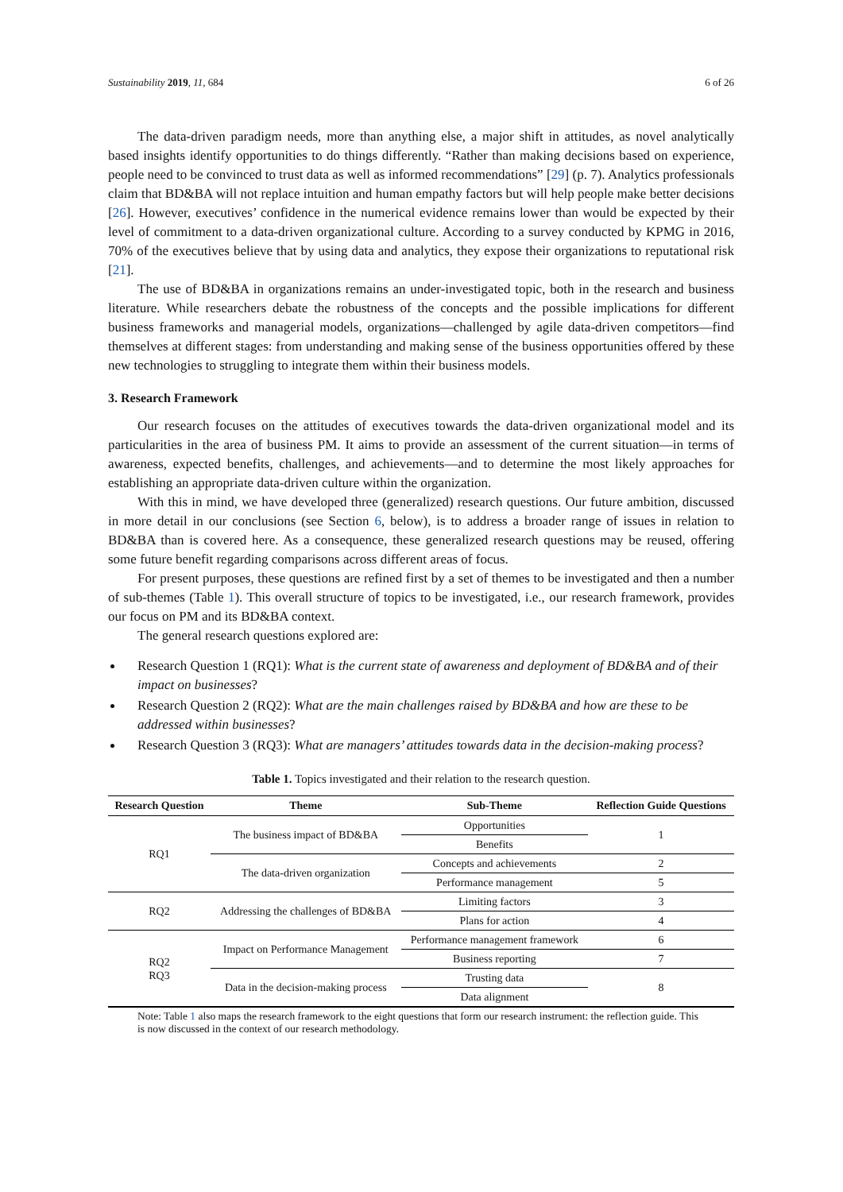Sustainability 2019, 11, 684 6 of 26
The data-driven paradigm needs, more than anything else, a major shift in attitudes, as novel analytically based insights identify opportunities to do things differently. “Rather than making decisions based on experience, people need to be convinced to trust data as well as informed recommendations” [29] (p. 7). Analytics professionals claim that BD&BA will not replace intuition and human empathy factors but will help people make better decisions [26]. However, executives’ confidence in the numerical evidence remains lower than would be expected by their level of commitment to a data-driven organizational culture. According to a survey conducted by KPMG in 2016, 70% of the executives believe that by using data and analytics, they expose their organizations to reputational risk [21].
The use of BD&BA in organizations remains an under-investigated topic, both in the research and business literature. While researchers debate the robustness of the concepts and the possible implications for different business frameworks and managerial models, organizations—challenged by agile data-driven competitors—find themselves at different stages: from understanding and making sense of the business opportunities offered by these new technologies to struggling to integrate them within their business models.
3. Research Framework
Our research focuses on the attitudes of executives towards the data-driven organizational model and its particularities in the area of business PM. It aims to provide an assessment of the current situation—in terms of awareness, expected benefits, challenges, and achievements—and to determine the most likely approaches for establishing an appropriate data-driven culture within the organization.
With this in mind, we have developed three (generalized) research questions. Our future ambition, discussed in more detail in our conclusions (see Section 6, below), is to address a broader range of issues in relation to BD&BA than is covered here. As a consequence, these generalized research questions may be reused, offering some future benefit regarding comparisons across different areas of focus.
For present purposes, these questions are refined first by a set of themes to be investigated and then a number of sub-themes (Table 1). This overall structure of topics to be investigated, i.e., our research framework, provides our focus on PM and its BD&BA context.
The general research questions explored are:
Research Question 1 (RQ1): What is the current state of awareness and deployment of BD&BA and of their impact on businesses?
Research Question 2 (RQ2): What are the main challenges raised by BD&BA and how are these to be addressed within businesses?
Research Question 3 (RQ3): What are managers’ attitudes towards data in the decision-making process?
Table 1. Topics investigated and their relation to the research question.
| Research Question | Theme | Sub-Theme | Reflection Guide Questions |
| --- | --- | --- | --- |
| RQ1 | The business impact of BD&BA | Opportunities | 1 |
| | | Benefits | |
| | The data-driven organization | Concepts and achievements | 2 |
| | | Performance management | 5 |
| RQ2 | Addressing the challenges of BD&BA | Limiting factors | 3 |
| | | Plans for action | 4 |
| RQ2 RQ3 | Impact on Performance Management | Performance management framework | 6 |
| | | Business reporting | 7 |
| | Data in the decision-making process | Trusting data | 8 |
| | | Data alignment | |
Note: Table 1 also maps the research framework to the eight questions that form our research instrument: the reflection guide. This is now discussed in the context of our research methodology.